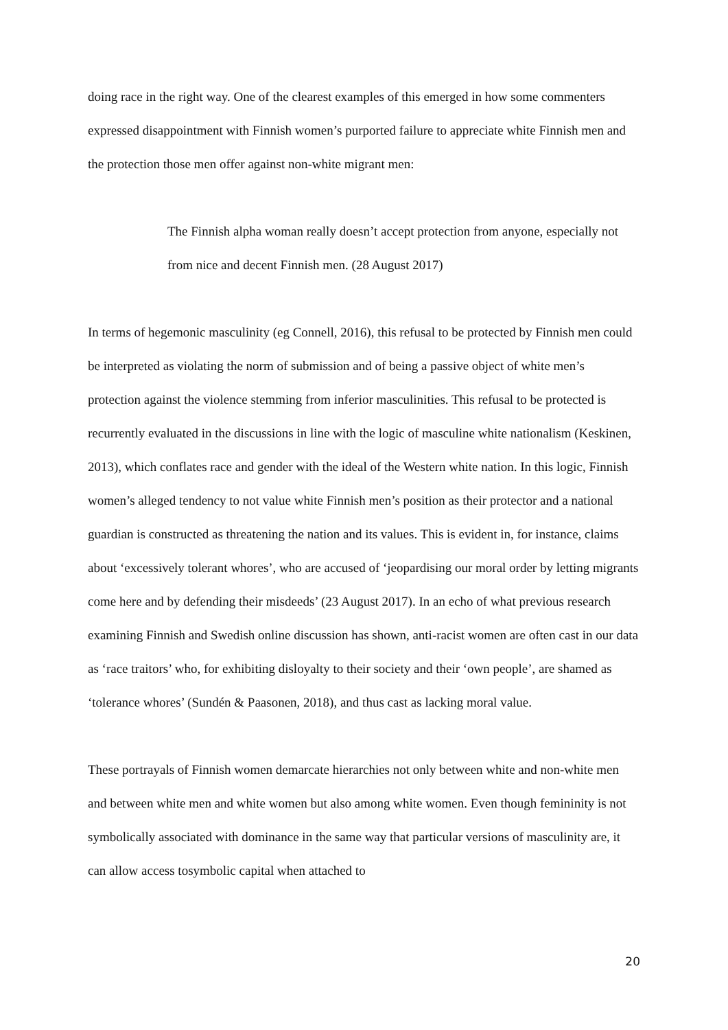doing race in the right way. One of the clearest examples of this emerged in how some commenters expressed disappointment with Finnish women’s purported failure to appreciate white Finnish men and the protection those men offer against non-white migrant men:
The Finnish alpha woman really doesn’t accept protection from anyone, especially not from nice and decent Finnish men. (28 August 2017)
In terms of hegemonic masculinity (eg Connell, 2016), this refusal to be protected by Finnish men could be interpreted as violating the norm of submission and of being a passive object of white men’s protection against the violence stemming from inferior masculinities. This refusal to be protected is recurrently evaluated in the discussions in line with the logic of masculine white nationalism (Keskinen, 2013), which conflates race and gender with the ideal of the Western white nation. In this logic, Finnish women’s alleged tendency to not value white Finnish men’s position as their protector and a national guardian is constructed as threatening the nation and its values. This is evident in, for instance, claims about ‘excessively tolerant whores’, who are accused of ‘jeopardising our moral order by letting migrants come here and by defending their misdeeds’ (23 August 2017). In an echo of what previous research examining Finnish and Swedish online discussion has shown, anti-racist women are often cast in our data as ‘race traitors’ who, for exhibiting disloyalty to their society and their ‘own people’, are shamed as ‘tolerance whores’ (Sundén & Paasonen, 2018), and thus cast as lacking moral value.
These portrayals of Finnish women demarcate hierarchies not only between white and non-white men and between white men and white women but also among white women. Even though femininity is not symbolically associated with dominance in the same way that particular versions of masculinity are, it can allow access tosymbolic capital when attached to
20